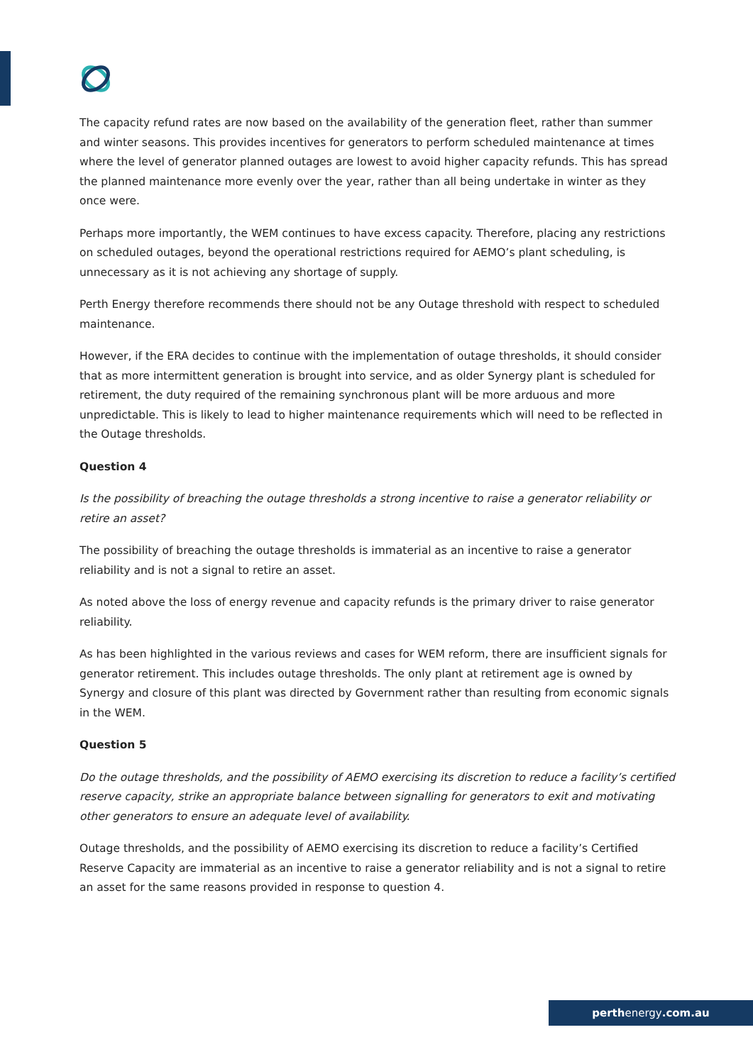The capacity refund rates are now based on the availability of the generation fleet, rather than summer and winter seasons. This provides incentives for generators to perform scheduled maintenance at times where the level of generator planned outages are lowest to avoid higher capacity refunds. This has spread the planned maintenance more evenly over the year, rather than all being undertake in winter as they once were.
Perhaps more importantly, the WEM continues to have excess capacity. Therefore, placing any restrictions on scheduled outages, beyond the operational restrictions required for AEMO’s plant scheduling, is unnecessary as it is not achieving any shortage of supply.
Perth Energy therefore recommends there should not be any Outage threshold with respect to scheduled maintenance.
However, if the ERA decides to continue with the implementation of outage thresholds, it should consider that as more intermittent generation is brought into service, and as older Synergy plant is scheduled for retirement, the duty required of the remaining synchronous plant will be more arduous and more unpredictable. This is likely to lead to higher maintenance requirements which will need to be reflected in the Outage thresholds.
Question 4
Is the possibility of breaching the outage thresholds a strong incentive to raise a generator reliability or retire an asset?
The possibility of breaching the outage thresholds is immaterial as an incentive to raise a generator reliability and is not a signal to retire an asset.
As noted above the loss of energy revenue and capacity refunds is the primary driver to raise generator reliability.
As has been highlighted in the various reviews and cases for WEM reform, there are insufficient signals for generator retirement. This includes outage thresholds. The only plant at retirement age is owned by Synergy and closure of this plant was directed by Government rather than resulting from economic signals in the WEM.
Question 5
Do the outage thresholds, and the possibility of AEMO exercising its discretion to reduce a facility’s certified reserve capacity, strike an appropriate balance between signalling for generators to exit and motivating other generators to ensure an adequate level of availability.
Outage thresholds, and the possibility of AEMO exercising its discretion to reduce a facility’s Certified Reserve Capacity are immaterial as an incentive to raise a generator reliability and is not a signal to retire an asset for the same reasons provided in response to question 4.
perthenergy.com.au